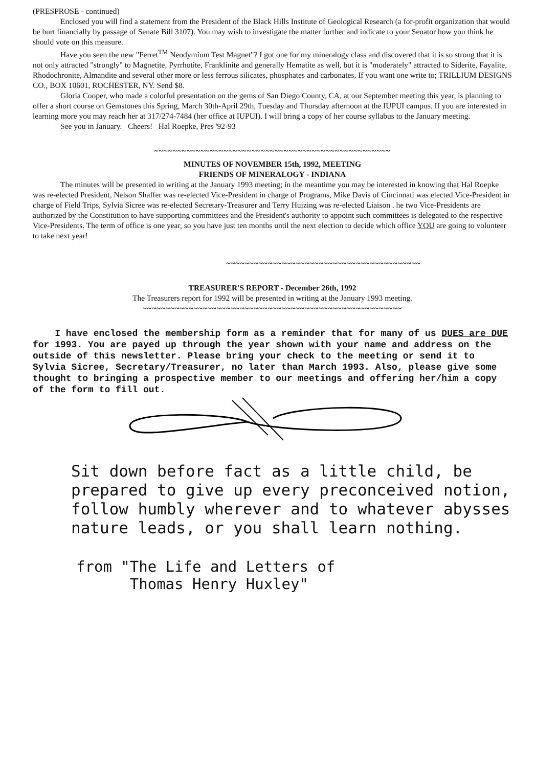(PRESPROSE - continued)
Enclosed you will find a statement from the President of the Black Hills Institute of Geological Research (a for-profit organization that would be hurt financially by passage of Senate Bill 3107). You may wish to investigate the matter further and indicate to your Senator how you think he should vote on this measure.
Have you seen the new "Ferret<sup>TM</sup> Neodymium Test Magnet"? I got one for my mineralogy class and discovered that it is so strong that it is not only attracted "strongly" to Magnetite, Pyrrhotite, Franklinite and generally Hematite as well, but it is "moderately" attracted to Siderite, Fayalite, Rhodochronite, Almandite and several other more or less ferrous silicates, phosphates and carbonates. If you want one write to; TRILLIUM DESIGNS CO., BOX 10601, ROCHESTER, NY. Send $8.
Gloria Cooper, who made a colorful presentation on the gems of San Diego County, CA, at our September meeting this year, is planning to offer a short course on Gemstones this Spring, March 30th-April 29th, Tuesday and Thursday afternoon at the IUPUI campus. If you are interested in learning more you may reach her at 317/274-7484 (her office at IUPUI). I will bring a copy of her course syllabus to the January meeting.
See you in January. Cheers! Hal Roepke, Pres '92-93
~~~~~~~~~~~~~~~~~~~~~~~~~~~~~~~~~~~~~~~~~~~~~~~~~~~
MINUTES OF NOVEMBER 15th, 1992, MEETING
FRIENDS OF MINERALOGY - INDIANA
The minutes will be presented in writing at the January 1993 meeting; in the meantime you may be interested in knowing that Hal Roepke was re-elected President, Nelson Shaffer was re-elected Vice-President in charge of Programs, Mike Davis of Cincinnati was elected Vice-President in charge of Field Trips, Sylvia Sicree was re-elected Secretary-Treasurer and Terry Huizing was re-elected Liaison . he two Vice-Presidents are authorized by the Constitution to have supporting committees and the President's authority to appoint such committees is delegated to the respective Vice-Presidents. The term of office is one year, so you have just ten months until the next election to decide which office YOU are going to volunteer to take next year!
~~~~~~~~~~~~~~~~~~~~~~~~~~~~~~~~~~~~~~~~~~
TREASURER'S REPORT - December 26th, 1992
The Treasurers report for 1992 will be presented in writing at the January 1993 meeting.
~~~~~~~~~~~~~~~~~~~~~~~~~~~~~~~~~~~~~~~~~~~~~~~~~~~~~~~~
I have enclosed the membership form as a reminder that for many of us DUES are DUE for 1993. You are payed up through the year shown with your name and address on the outside of this newsletter. Please bring your check to the meeting or send it to Sylvia Sicree, Secretary/Treasurer, no later than March 1993. Also, please give some thought to bringing a prospective member to our meetings and offering her/him a copy of the form to fill out.
Sit down before fact as a little child, be prepared to give up every preconceived notion, follow humbly wherever and to whatever abysses nature leads, or you shall learn nothing.
from "The Life and Letters of
Thomas Henry Huxley"